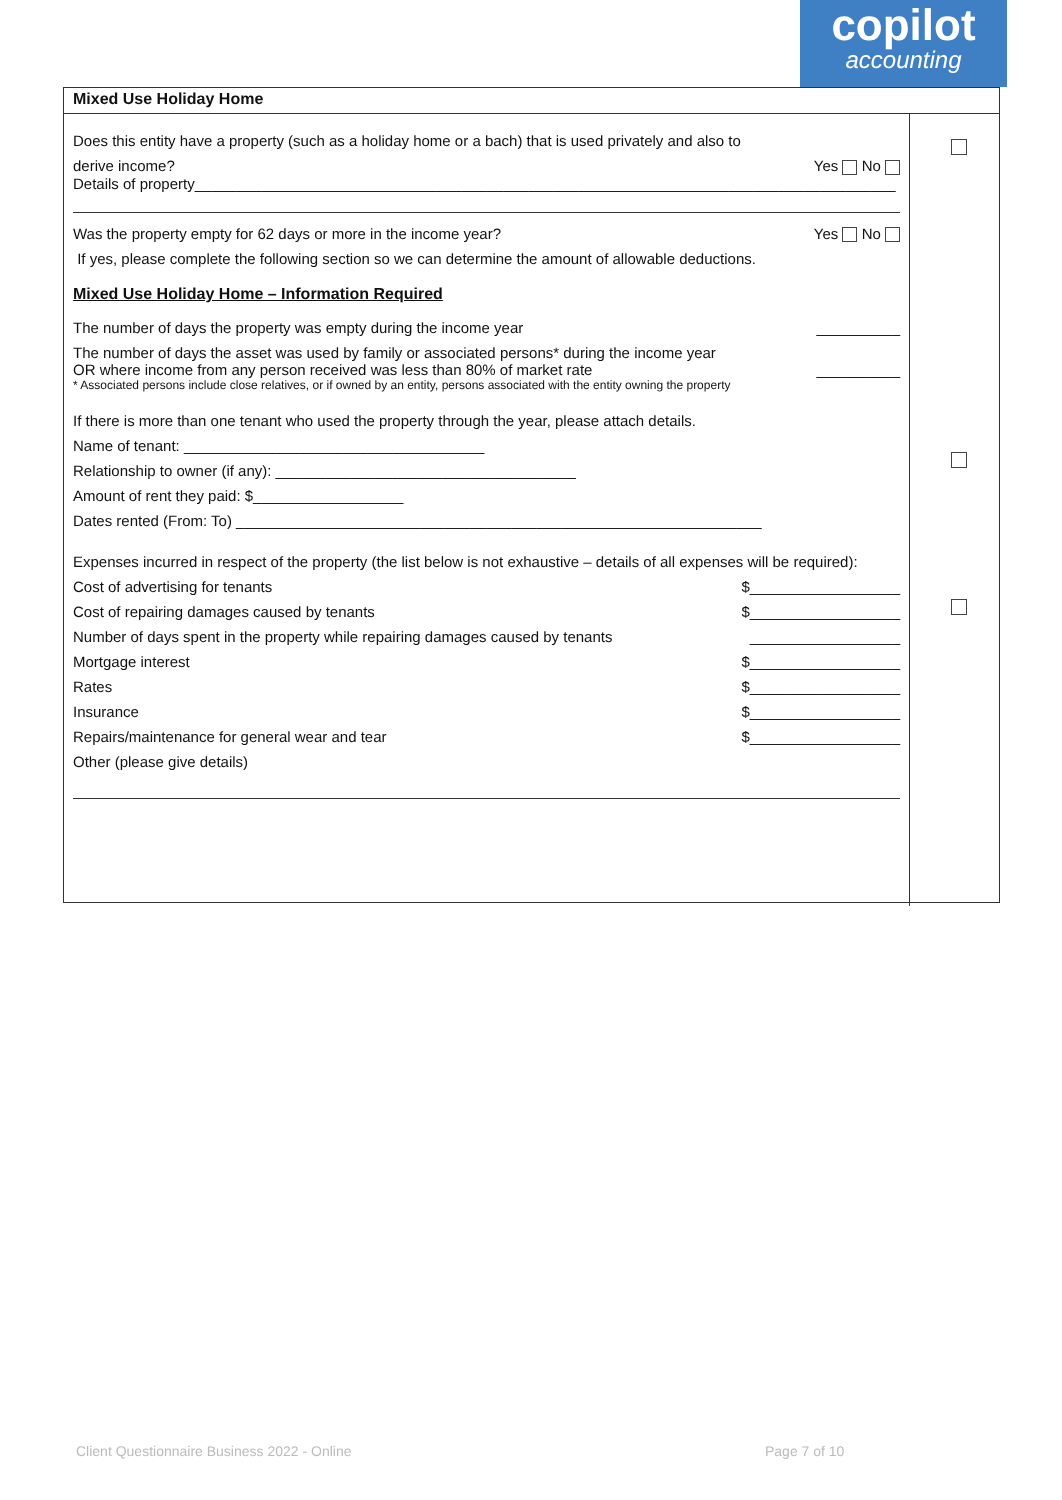copilot
accounting
Mixed Use Holiday Home
Does this entity have a property (such as a holiday home or a bach) that is used privately and also to
derive income? Yes No
Details of property____________________________________________________________________________________
Was the property empty for 62 days or more in the income year? Yes No
If yes, please complete the following section so we can determine the amount of allowable deductions.
Mixed Use Holiday Home – Information Required
The number of days the property was empty during the income year __________
The number of days the asset was used by family or associated persons* during the income year
OR where income from any person received was less than 80% of market rate __________
* Associated persons include close relatives, or if owned by an entity, persons associated with the entity owning the property
If there is more than one tenant who used the property through the year, please attach details.
Name of tenant: ____________________________________
Relationship to owner (if any): ____________________________________
Amount of rent they paid: $__________________
Dates rented (From: To) _______________________________________________________________
Expenses incurred in respect of the property (the list below is not exhaustive – details of all expenses will be required):
Cost of advertising for tenants $__________________
Cost of repairing damages caused by tenants $__________________
Number of days spent in the property while repairing damages caused by tenants __________________
Mortgage interest $__________________
Rates $__________________
Insurance $__________________
Repairs/maintenance for general wear and tear $__________________
Other (please give details)
Client Questionnaire Business 2022 - Online
Page 7 of 10